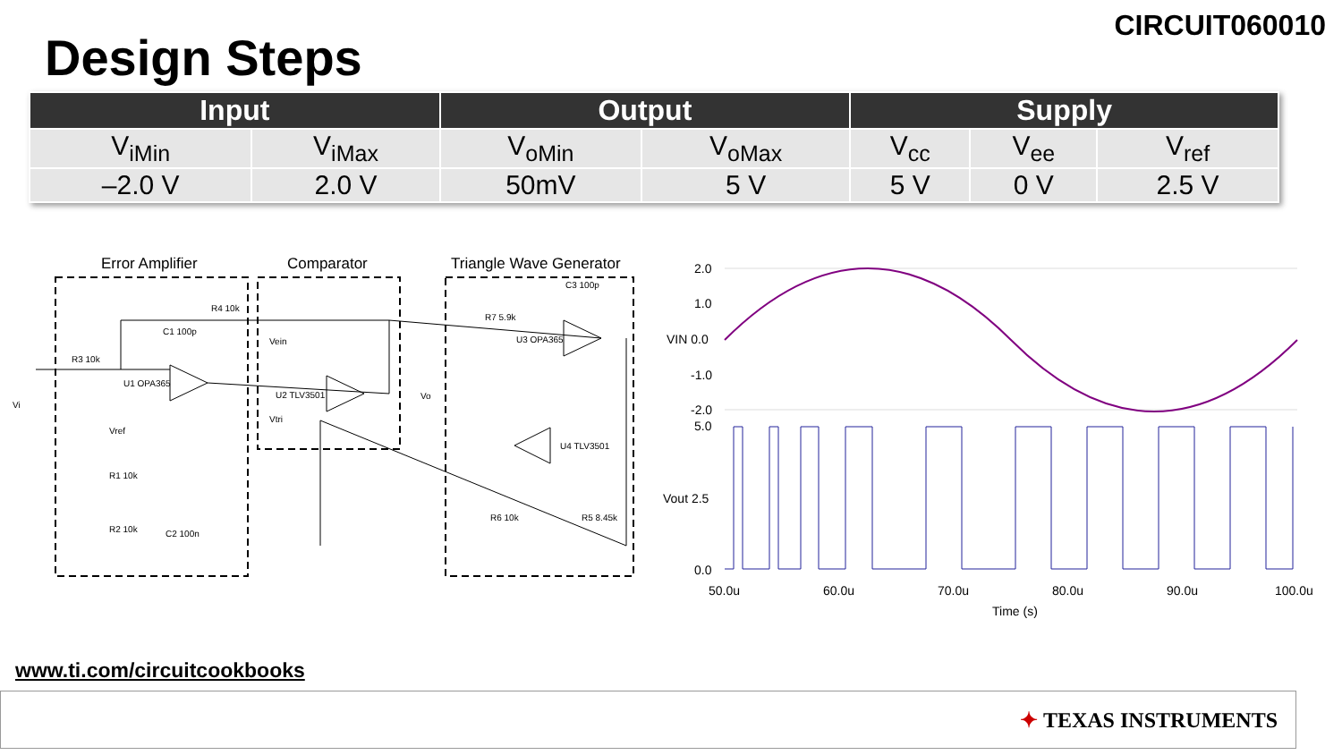CIRCUIT060010
Design Steps
| Input | | Output | | Supply | | |
| --- | --- | --- | --- | --- | --- | --- |
| V<sub>iMin</sub> | V<sub>iMax</sub> | V<sub>oMin</sub> | V<sub>oMax</sub> | V<sub>cc</sub> | V<sub>ee</sub> | V<sub>ref</sub> |
| –2.0 V | 2.0 V | 50mV | 5 V | 5 V | 0 V | 2.5 V |
Error Amplifier
Comparator
Triangle Wave Generator
R3 10k
R4 10k
C1 100p
U1 OPA365
U2 TLV3501
Vein
Vtri
Vo
R7 5.9k
U3 OPA365
C3 100p
U4 TLV3501
R6 10k
R5 8.45k
Vi
Vref
R1 10k
R2 10k
C2 100n
2.0
1.0
VIN 0.0
-1.0
-2.0
5.0
Vout 2.5
0.0
50.0u
60.0u
70.0u
80.0u
90.0u
100.0u
Time (s)
www.ti.com/circuitcookbooks
✦ TEXAS INSTRUMENTS